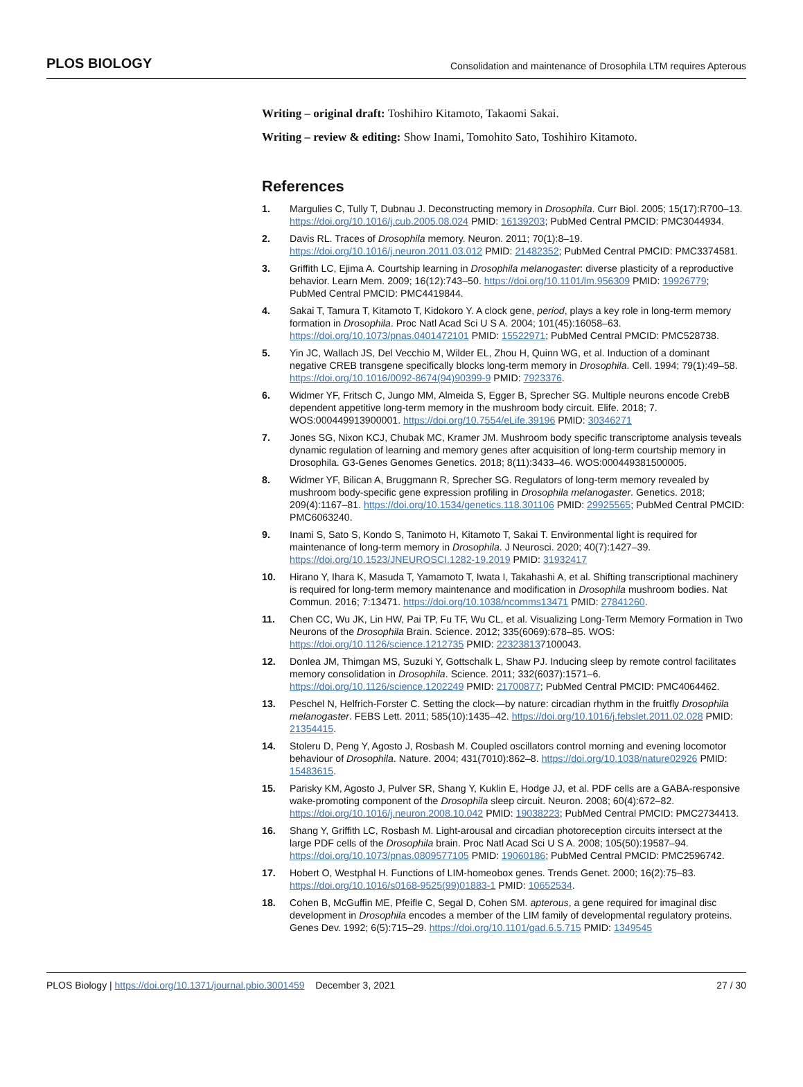PLOS BIOLOGY Consolidation and maintenance of Drosophila LTM requires Apterous
Writing – original draft: Toshihiro Kitamoto, Takaomi Sakai.
Writing – review & editing: Show Inami, Tomohito Sato, Toshihiro Kitamoto.
References
1. Margulies C, Tully T, Dubnau J. Deconstructing memory in Drosophila. Curr Biol. 2005; 15(17):R700–13. https://doi.org/10.1016/j.cub.2005.08.024 PMID: 16139203; PubMed Central PMCID: PMC3044934.
2. Davis RL. Traces of Drosophila memory. Neuron. 2011; 70(1):8–19. https://doi.org/10.1016/j.neuron.2011.03.012 PMID: 21482352; PubMed Central PMCID: PMC3374581.
3. Griffith LC, Ejima A. Courtship learning in Drosophila melanogaster: diverse plasticity of a reproductive behavior. Learn Mem. 2009; 16(12):743–50. https://doi.org/10.1101/lm.956309 PMID: 19926779; PubMed Central PMCID: PMC4419844.
4. Sakai T, Tamura T, Kitamoto T, Kidokoro Y. A clock gene, period, plays a key role in long-term memory formation in Drosophila. Proc Natl Acad Sci U S A. 2004; 101(45):16058–63. https://doi.org/10.1073/pnas.0401472101 PMID: 15522971; PubMed Central PMCID: PMC528738.
5. Yin JC, Wallach JS, Del Vecchio M, Wilder EL, Zhou H, Quinn WG, et al. Induction of a dominant negative CREB transgene specifically blocks long-term memory in Drosophila. Cell. 1994; 79(1):49–58. https://doi.org/10.1016/0092-8674(94)90399-9 PMID: 7923376.
6. Widmer YF, Fritsch C, Jungo MM, Almeida S, Egger B, Sprecher SG. Multiple neurons encode CrebB dependent appetitive long-term memory in the mushroom body circuit. Elife. 2018; 7. WOS:000449913900001. https://doi.org/10.7554/eLife.39196 PMID: 30346271
7. Jones SG, Nixon KCJ, Chubak MC, Kramer JM. Mushroom body specific transcriptome analysis teveals dynamic regulation of learning and memory genes after acquisition of long-term courtship memory in Drosophila. G3-Genes Genomes Genetics. 2018; 8(11):3433–46. WOS:000449381500005.
8. Widmer YF, Bilican A, Bruggmann R, Sprecher SG. Regulators of long-term memory revealed by mushroom body-specific gene expression profiling in Drosophila melanogaster. Genetics. 2018; 209(4):1167–81. https://doi.org/10.1534/genetics.118.301106 PMID: 29925565; PubMed Central PMCID: PMC6063240.
9. Inami S, Sato S, Kondo S, Tanimoto H, Kitamoto T, Sakai T. Environmental light is required for maintenance of long-term memory in Drosophila. J Neurosci. 2020; 40(7):1427–39. https://doi.org/10.1523/JNEUROSCI.1282-19.2019 PMID: 31932417
10. Hirano Y, Ihara K, Masuda T, Yamamoto T, Iwata I, Takahashi A, et al. Shifting transcriptional machinery is required for long-term memory maintenance and modification in Drosophila mushroom bodies. Nat Commun. 2016; 7:13471. https://doi.org/10.1038/ncomms13471 PMID: 27841260.
11. Chen CC, Wu JK, Lin HW, Pai TP, Fu TF, Wu CL, et al. Visualizing Long-Term Memory Formation in Two Neurons of the Drosophila Brain. Science. 2012; 335(6069):678–85. WOS: https://doi.org/10.1126/science.1212735 PMID: 223238137100043.
12. Donlea JM, Thimgan MS, Suzuki Y, Gottschalk L, Shaw PJ. Inducing sleep by remote control facilitates memory consolidation in Drosophila. Science. 2011; 332(6037):1571–6. https://doi.org/10.1126/science.1202249 PMID: 21700877; PubMed Central PMCID: PMC4064462.
13. Peschel N, Helfrich-Forster C. Setting the clock—by nature: circadian rhythm in the fruitfly Drosophila melanogaster. FEBS Lett. 2011; 585(10):1435–42. https://doi.org/10.1016/j.febslet.2011.02.028 PMID: 21354415.
14. Stoleru D, Peng Y, Agosto J, Rosbash M. Coupled oscillators control morning and evening locomotor behaviour of Drosophila. Nature. 2004; 431(7010):862–8. https://doi.org/10.1038/nature02926 PMID: 15483615.
15. Parisky KM, Agosto J, Pulver SR, Shang Y, Kuklin E, Hodge JJ, et al. PDF cells are a GABA-responsive wake-promoting component of the Drosophila sleep circuit. Neuron. 2008; 60(4):672–82. https://doi.org/10.1016/j.neuron.2008.10.042 PMID: 19038223; PubMed Central PMCID: PMC2734413.
16. Shang Y, Griffith LC, Rosbash M. Light-arousal and circadian photoreception circuits intersect at the large PDF cells of the Drosophila brain. Proc Natl Acad Sci U S A. 2008; 105(50):19587–94. https://doi.org/10.1073/pnas.0809577105 PMID: 19060186; PubMed Central PMCID: PMC2596742.
17. Hobert O, Westphal H. Functions of LIM-homeobox genes. Trends Genet. 2000; 16(2):75–83. https://doi.org/10.1016/s0168-9525(99)01883-1 PMID: 10652534.
18. Cohen B, McGuffin ME, Pfeifle C, Segal D, Cohen SM. apterous, a gene required for imaginal disc development in Drosophila encodes a member of the LIM family of developmental regulatory proteins. Genes Dev. 1992; 6(5):715–29. https://doi.org/10.1101/gad.6.5.715 PMID: 1349545
PLOS Biology | https://doi.org/10.1371/journal.pbio.3001459 December 3, 2021 27 / 30